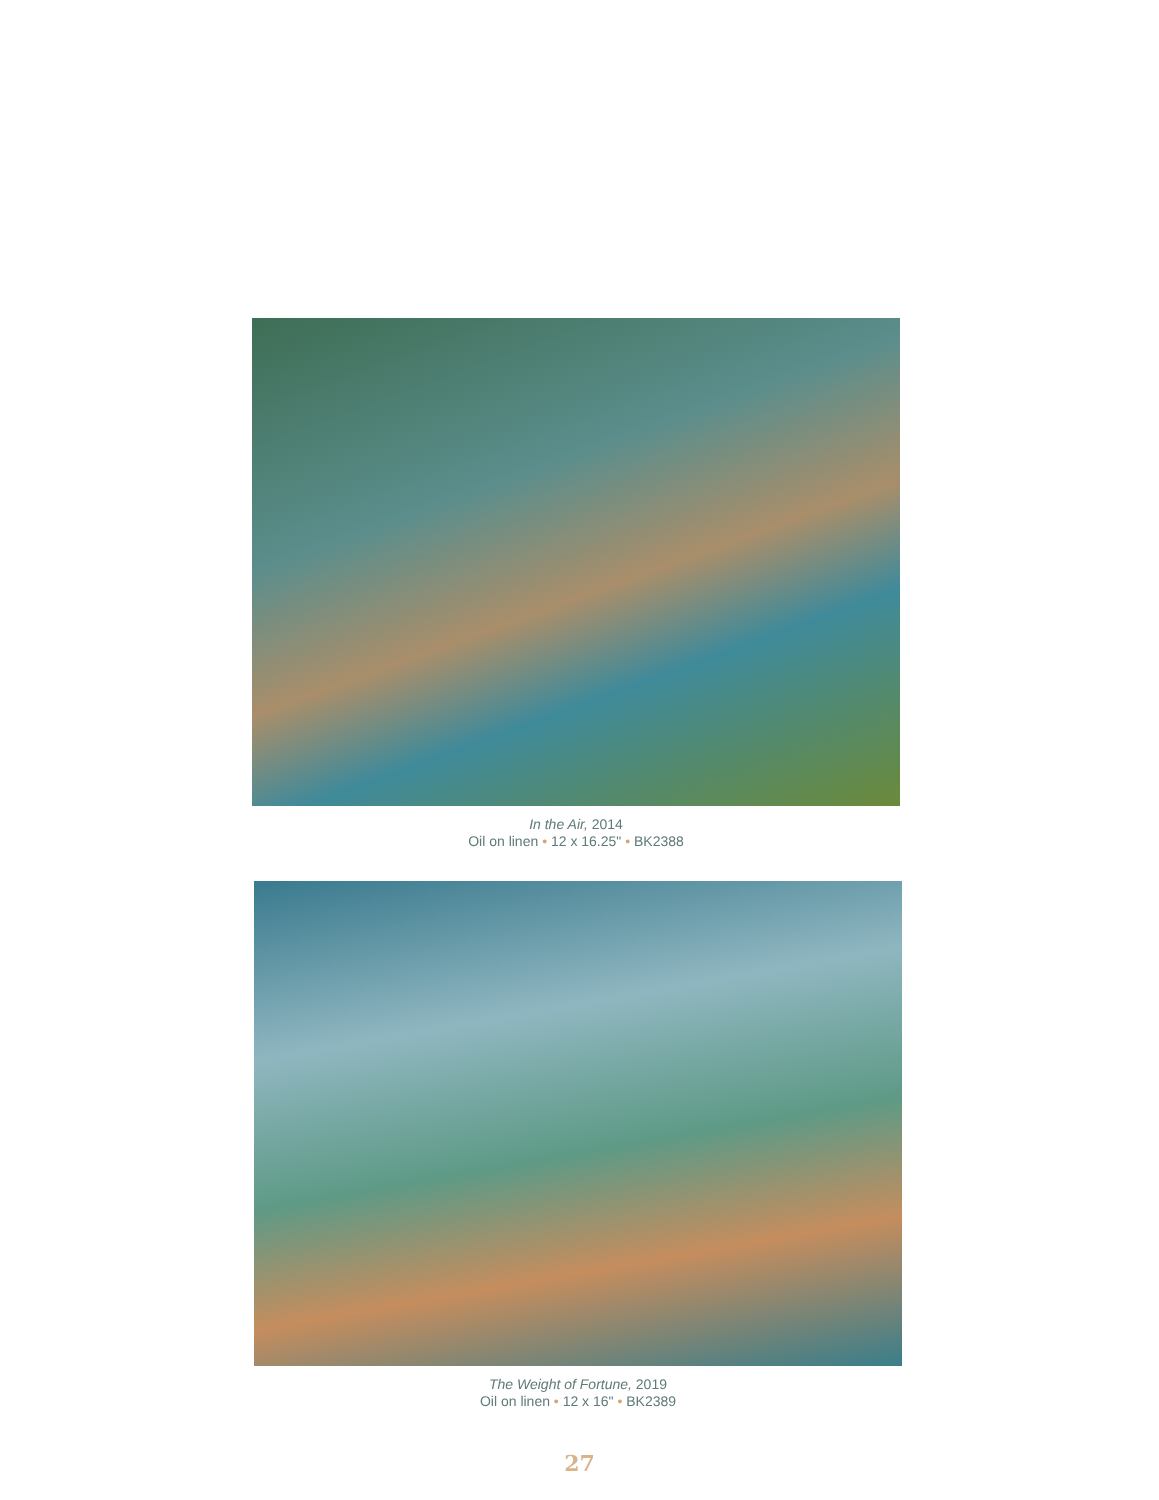In the Air, 2014
Oil on linen • 12 x 16.25" • BK2388
The Weight of Fortune, 2019
Oil on linen • 12 x 16" • BK2389
27